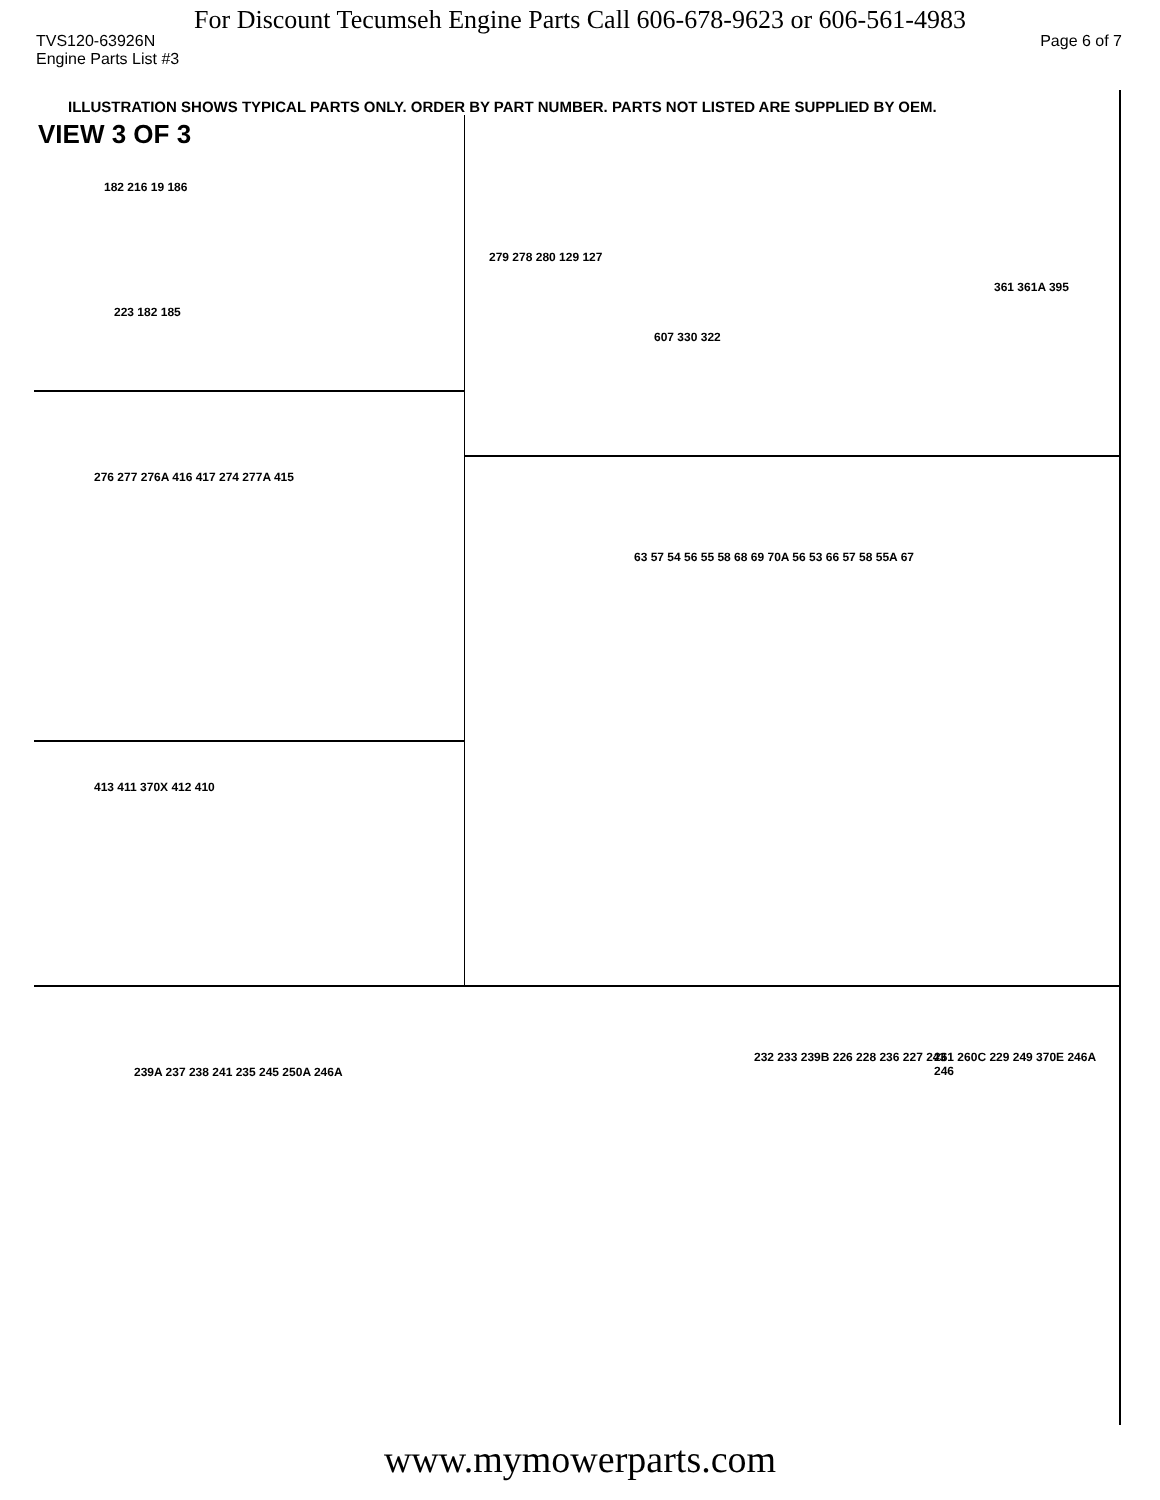For Discount Tecumseh Engine Parts Call 606-678-9623 or 606-561-4983
TVS120-63926N Page 6 of 7
Engine Parts List #3
ILLUSTRATION SHOWS TYPICAL PARTS ONLY. ORDER BY PART NUMBER. PARTS NOT LISTED ARE SUPPLIED BY OEM.
VIEW 3 OF 3
182 216 19 186
223 182 185
279 278 280 129 127
607 330 322
361 361A 395
276 277 276A 416 417 274 277A 415
63 57 54 56 55 58 68 69 70A 56 53 66 57 58 55A 67
413 411 370X 412 410
239A 237 238 241 235 245 250A 246A
232 233 239B 226 228 236 227 243 261 260C 229 249 370E 246A 246
www.mymowerparts.com